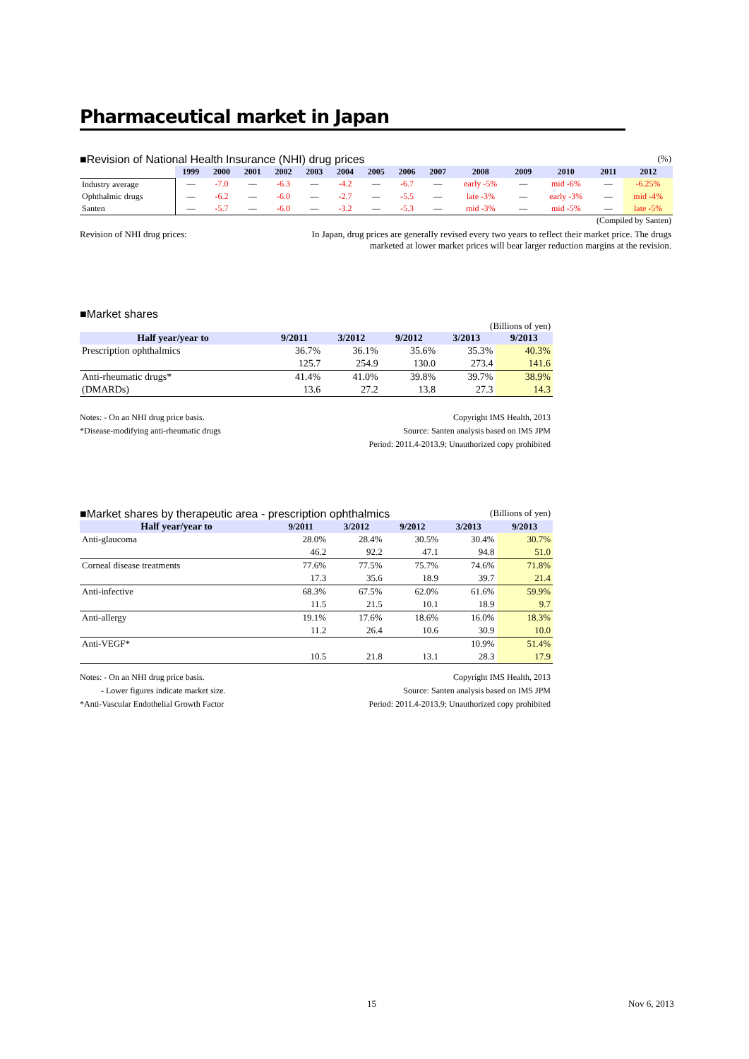Pharmaceutical market in Japan
■Revision of National Health Insurance (NHI) drug prices
(%)
| | 1999 | 2000 | 2001 | 2002 | 2003 | 2004 | 2005 | 2006 | 2007 | 2008 | 2009 | 2010 | 2011 | 2012 |
| --- | --- | --- | --- | --- | --- | --- | --- | --- | --- | --- | --- | --- | --- | --- |
| Industry average | — | -7.0 | — | -6.3 | — | -4.2 | — | -6.7 | — | early -5% | — | mid -6% | — | -6.25% |
| Ophthalmic drugs | — | -6.2 | — | -6.0 | — | -2.7 | — | -5.5 | — | late -3% | — | early -3% | — | mid -4% |
| Santen | — | -5.7 | — | -6.0 | — | -3.2 | — | -5.3 | — | mid -3% | — | mid -5% | — | late -5% |
(Compiled by Santen)
Revision of NHI drug prices: In Japan, drug prices are generally revised every two years to reflect their market price. The drugs marketed at lower market prices will bear larger reduction margins at the revision.
■Market shares
(Billions of yen)
| Half year/year to | 9/2011 | 3/2012 | 9/2012 | 3/2013 | 9/2013 |
| --- | --- | --- | --- | --- | --- |
| Prescription ophthalmics | 36.7% | 36.1% | 35.6% | 35.3% | 40.3% |
| | 125.7 | 254.9 | 130.0 | 273.4 | 141.6 |
| Anti-rheumatic drugs* | 41.4% | 41.0% | 39.8% | 39.7% | 38.9% |
| (DMARDs) | 13.6 | 27.2 | 13.8 | 27.3 | 14.3 |
Notes: - On an NHI drug price basis.
*Disease-modifying anti-rheumatic drugs
Copyright IMS Health, 2013
Source: Santen analysis based on IMS JPM
Period: 2011.4-2013.9; Unauthorized copy prohibited
■Market shares by therapeutic area - prescription ophthalmics
(Billions of yen)
| Half year/year to | 9/2011 | 3/2012 | 9/2012 | 3/2013 | 9/2013 |
| --- | --- | --- | --- | --- | --- |
| Anti-glaucoma | 28.0% | 28.4% | 30.5% | 30.4% | 30.7% |
| | 46.2 | 92.2 | 47.1 | 94.8 | 51.0 |
| Corneal disease treatments | 77.6% | 77.5% | 75.7% | 74.6% | 71.8% |
| | 17.3 | 35.6 | 18.9 | 39.7 | 21.4 |
| Anti-infective | 68.3% | 67.5% | 62.0% | 61.6% | 59.9% |
| | 11.5 | 21.5 | 10.1 | 18.9 | 9.7 |
| Anti-allergy | 19.1% | 17.6% | 18.6% | 16.0% | 18.3% |
| | 11.2 | 26.4 | 10.6 | 30.9 | 10.0 |
| Anti-VEGF* | | | | 10.9% | 51.4% |
| | 10.5 | 21.8 | 13.1 | 28.3 | 17.9 |
Notes: - On an NHI drug price basis.
- Lower figures indicate market size.
*Anti-Vascular Endothelial Growth Factor
Copyright IMS Health, 2013
Source: Santen analysis based on IMS JPM
Period: 2011.4-2013.9; Unauthorized copy prohibited
15 Nov 6, 2013